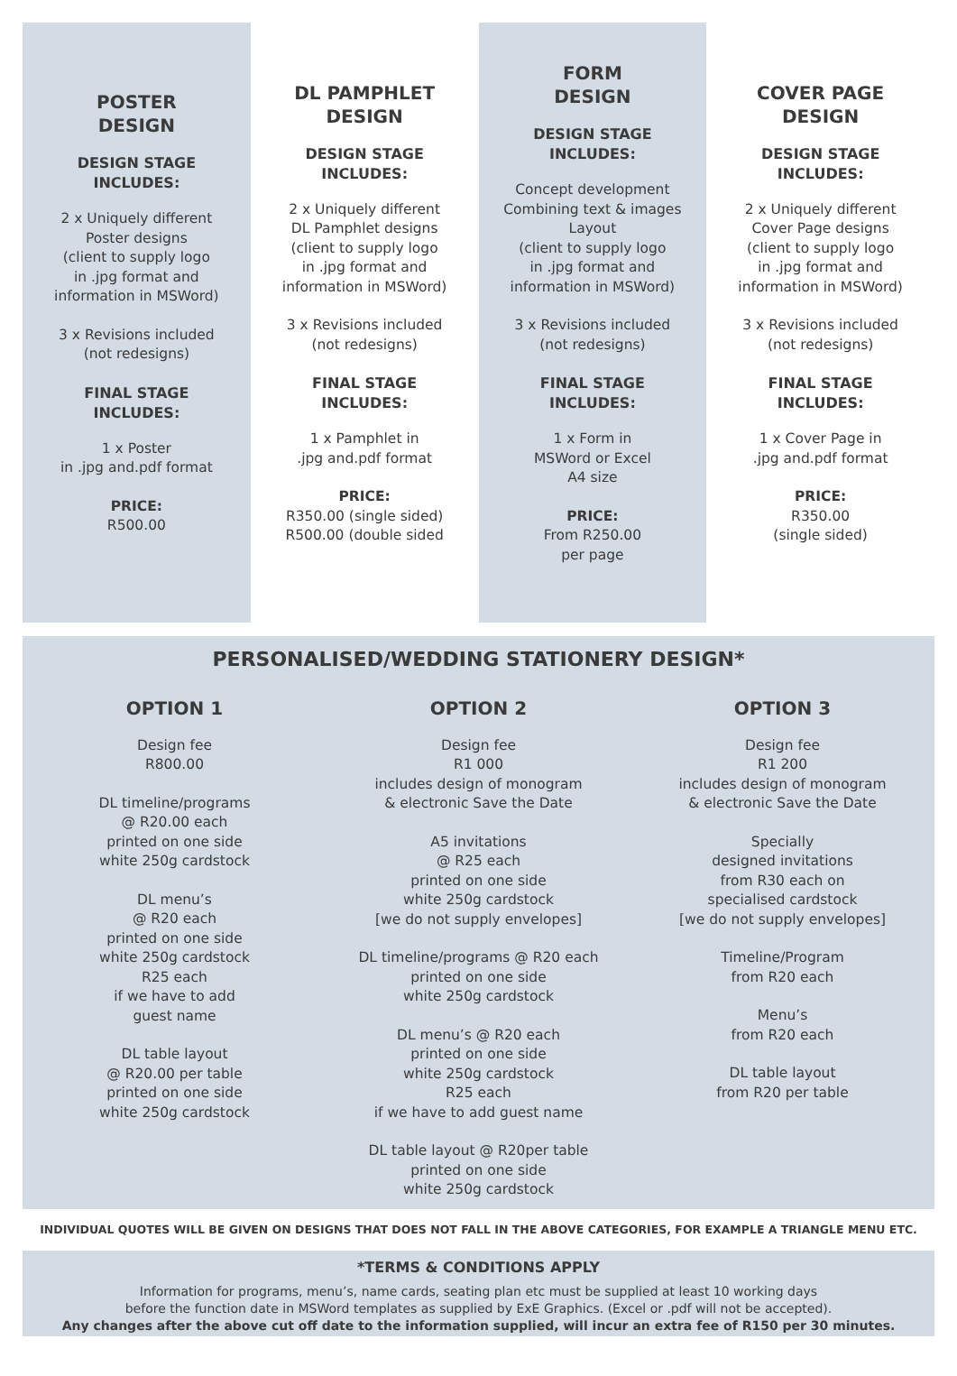POSTER
DESIGN
DESIGN STAGE
INCLUDES:
2 x Uniquely different
Poster designs
(client to supply logo
in .jpg format and
information in MSWord)
3 x Revisions included
(not redesigns)
FINAL STAGE
INCLUDES:
1 x Poster
in .jpg and.pdf format
PRICE:
R500.00
DL PAMPHLET
DESIGN
DESIGN STAGE
INCLUDES:
2 x Uniquely different
DL Pamphlet designs
(client to supply logo
in .jpg format and
information in MSWord)
3 x Revisions included
(not redesigns)
FINAL STAGE
INCLUDES:
1 x Pamphlet in
.jpg and.pdf format
PRICE:
R350.00 (single sided)
R500.00 (double sided
FORM
DESIGN
DESIGN STAGE
INCLUDES:
Concept development
Combining text & images
Layout
(client to supply logo
in .jpg format and
information in MSWord)
3 x Revisions included
(not redesigns)
FINAL STAGE
INCLUDES:
1 x Form in
MSWord or Excel
A4 size
PRICE:
From R250.00
per page
COVER PAGE
DESIGN
DESIGN STAGE
INCLUDES:
2 x Uniquely different
Cover Page designs
(client to supply logo
in .jpg format and
information in MSWord)
3 x Revisions included
(not redesigns)
FINAL STAGE
INCLUDES:
1 x Cover Page in
.jpg and.pdf format
PRICE:
R350.00
(single sided)
PERSONALISED/WEDDING STATIONERY DESIGN*
OPTION 1
Design fee
R800.00
DL timeline/programs
@ R20.00 each
printed on one side
white 250g cardstock
DL menu’s
@ R20 each
printed on one side
white 250g cardstock
R25 each
if we have to add
guest name
DL table layout
@ R20.00 per table
printed on one side
white 250g cardstock
OPTION 2
Design fee
R1 000
includes design of monogram
& electronic Save the Date
A5 invitations
@ R25 each
printed on one side
white 250g cardstock
[we do not supply envelopes]
DL timeline/programs @ R20 each
printed on one side
white 250g cardstock
DL menu’s @ R20 each
printed on one side
white 250g cardstock
R25 each
if we have to add guest name
DL table layout @ R20per table
printed on one side
white 250g cardstock
OPTION 3
Design fee
R1 200
includes design of monogram
& electronic Save the Date
Specially
designed invitations
from R30 each on
specialised cardstock
[we do not supply envelopes]
Timeline/Program
from R20 each
Menu’s
from R20 each
DL table layout
from R20 per table
INDIVIDUAL QUOTES WILL BE GIVEN ON DESIGNS THAT DOES NOT FALL IN THE ABOVE CATEGORIES, FOR EXAMPLE A TRIANGLE MENU ETC.
*TERMS & CONDITIONS APPLY
Information for programs, menu’s, name cards, seating plan etc must be supplied at least 10 working days
before the function date in MSWord templates as supplied by ExE Graphics. (Excel or .pdf will not be accepted).
Any changes after the above cut off date to the information supplied, will incur an extra fee of R150 per 30 minutes.